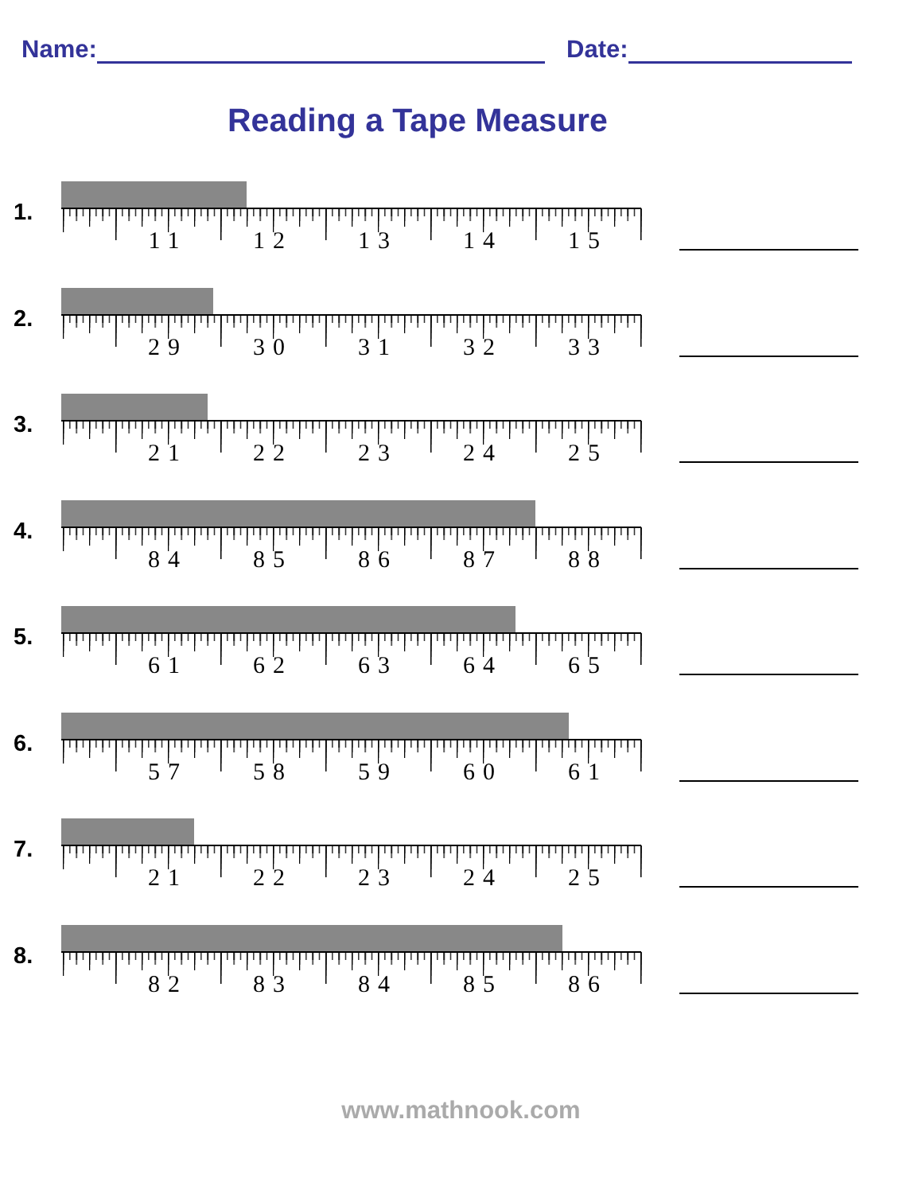Name: Date:
Reading a Tape Measure
1.
11
12
13
14
15
2.
29
30
31
32
33
3.
21
22
23
24
25
4.
84
85
86
87
88
5.
61
62
63
64
65
6.
57
58
59
60
61
7.
21
22
23
24
25
8.
82
83
84
85
86
www.mathnook.com